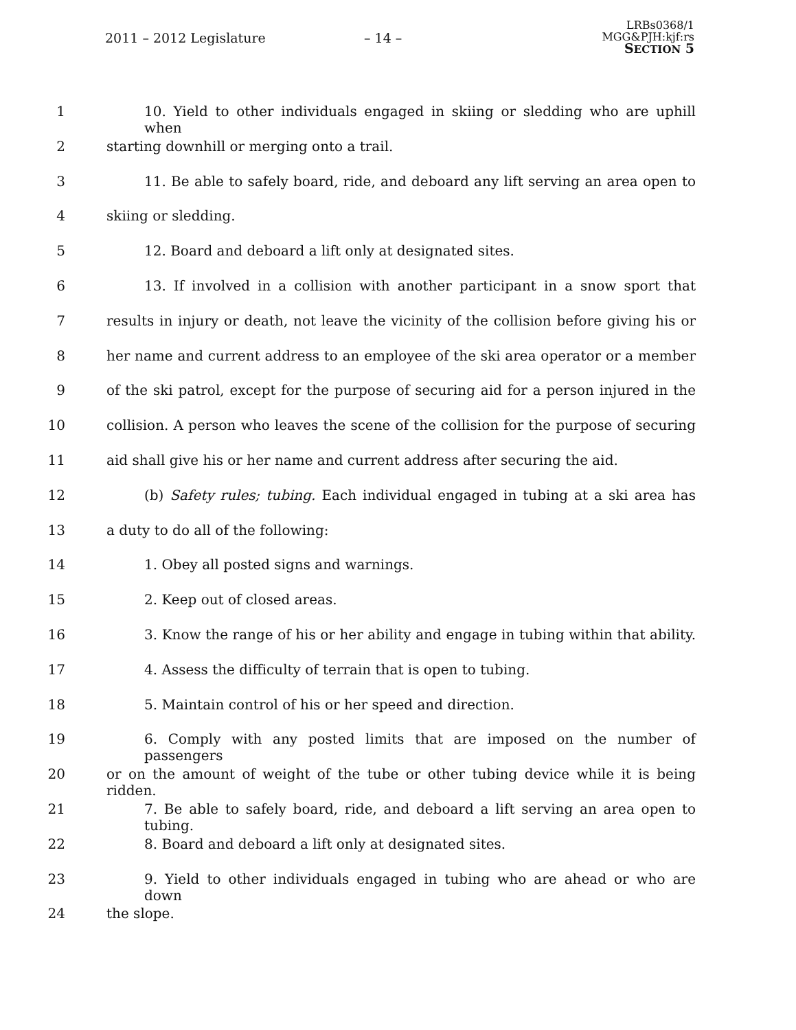2011 – 2012 Legislature – 14 –
LRBs0368/1
MGG&PJH:kjf:rs
SECTION 5
1 10. Yield to other individuals engaged in skiing or sledding who are uphill when
2 starting downhill or merging onto a trail.
3 11. Be able to safely board, ride, and deboard any lift serving an area open to
4 skiing or sledding.
5 12. Board and deboard a lift only at designated sites.
6 13. If involved in a collision with another participant in a snow sport that
7 results in injury or death, not leave the vicinity of the collision before giving his or
8 her name and current address to an employee of the ski area operator or a member
9 of the ski patrol, except for the purpose of securing aid for a person injured in the
10 collision. A person who leaves the scene of the collision for the purpose of securing
11 aid shall give his or her name and current address after securing the aid.
12 (b) Safety rules; tubing. Each individual engaged in tubing at a ski area has
13 a duty to do all of the following:
14 1. Obey all posted signs and warnings.
15 2. Keep out of closed areas.
16 3. Know the range of his or her ability and engage in tubing within that ability.
17 4. Assess the difficulty of terrain that is open to tubing.
18 5. Maintain control of his or her speed and direction.
19 6. Comply with any posted limits that are imposed on the number of passengers
20 or on the amount of weight of the tube or other tubing device while it is being ridden.
21 7. Be able to safely board, ride, and deboard a lift serving an area open to tubing.
22 8. Board and deboard a lift only at designated sites.
23 9. Yield to other individuals engaged in tubing who are ahead or who are down
24 the slope.